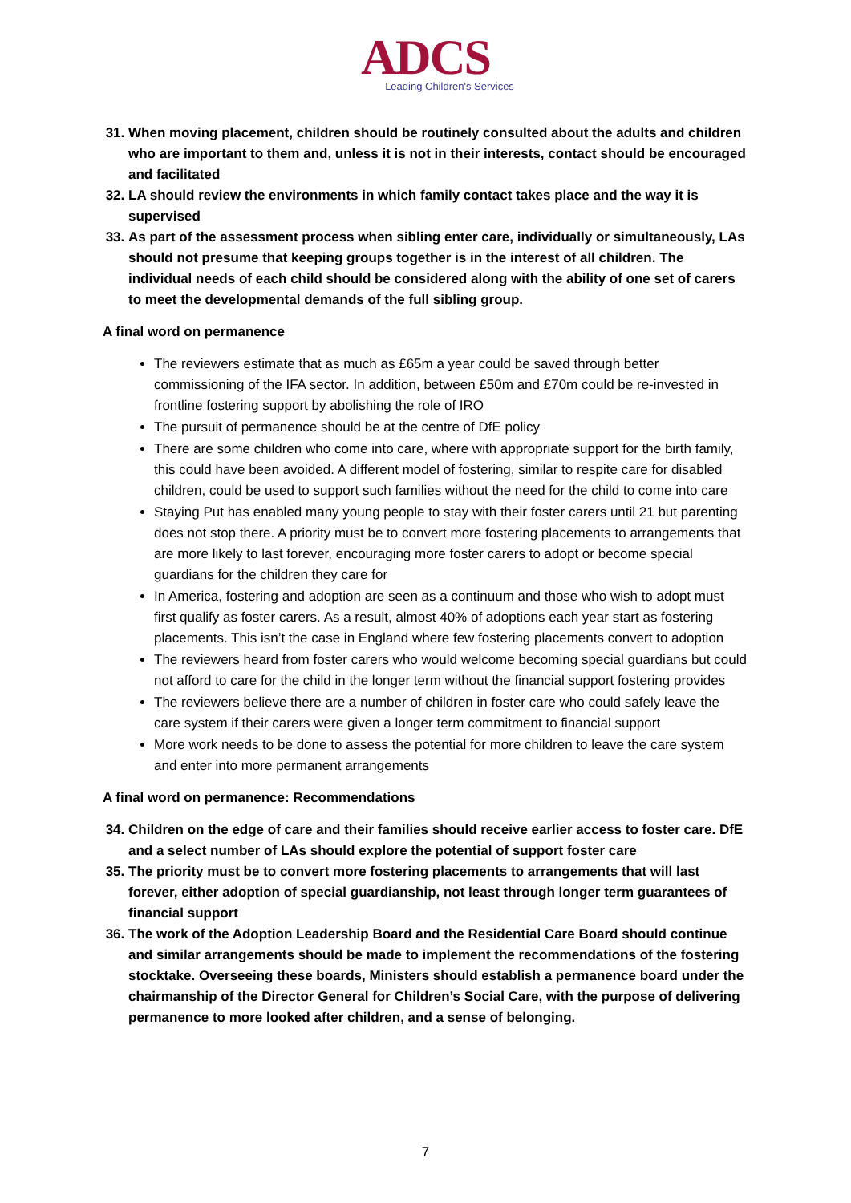ADCS
Leading Children's Services
31. When moving placement, children should be routinely consulted about the adults and children who are important to them and, unless it is not in their interests, contact should be encouraged and facilitated
32. LA should review the environments in which family contact takes place and the way it is supervised
33. As part of the assessment process when sibling enter care, individually or simultaneously, LAs should not presume that keeping groups together is in the interest of all children. The individual needs of each child should be considered along with the ability of one set of carers to meet the developmental demands of the full sibling group.
A final word on permanence
The reviewers estimate that as much as £65m a year could be saved through better commissioning of the IFA sector. In addition, between £50m and £70m could be re-invested in frontline fostering support by abolishing the role of IRO
The pursuit of permanence should be at the centre of DfE policy
There are some children who come into care, where with appropriate support for the birth family, this could have been avoided. A different model of fostering, similar to respite care for disabled children, could be used to support such families without the need for the child to come into care
Staying Put has enabled many young people to stay with their foster carers until 21 but parenting does not stop there. A priority must be to convert more fostering placements to arrangements that are more likely to last forever, encouraging more foster carers to adopt or become special guardians for the children they care for
In America, fostering and adoption are seen as a continuum and those who wish to adopt must first qualify as foster carers. As a result, almost 40% of adoptions each year start as fostering placements. This isn’t the case in England where few fostering placements convert to adoption
The reviewers heard from foster carers who would welcome becoming special guardians but could not afford to care for the child in the longer term without the financial support fostering provides
The reviewers believe there are a number of children in foster care who could safely leave the care system if their carers were given a longer term commitment to financial support
More work needs to be done to assess the potential for more children to leave the care system and enter into more permanent arrangements
A final word on permanence: Recommendations
34. Children on the edge of care and their families should receive earlier access to foster care. DfE and a select number of LAs should explore the potential of support foster care
35. The priority must be to convert more fostering placements to arrangements that will last forever, either adoption of special guardianship, not least through longer term guarantees of financial support
36. The work of the Adoption Leadership Board and the Residential Care Board should continue and similar arrangements should be made to implement the recommendations of the fostering stocktake. Overseeing these boards, Ministers should establish a permanence board under the chairmanship of the Director General for Children’s Social Care, with the purpose of delivering permanence to more looked after children, and a sense of belonging.
7